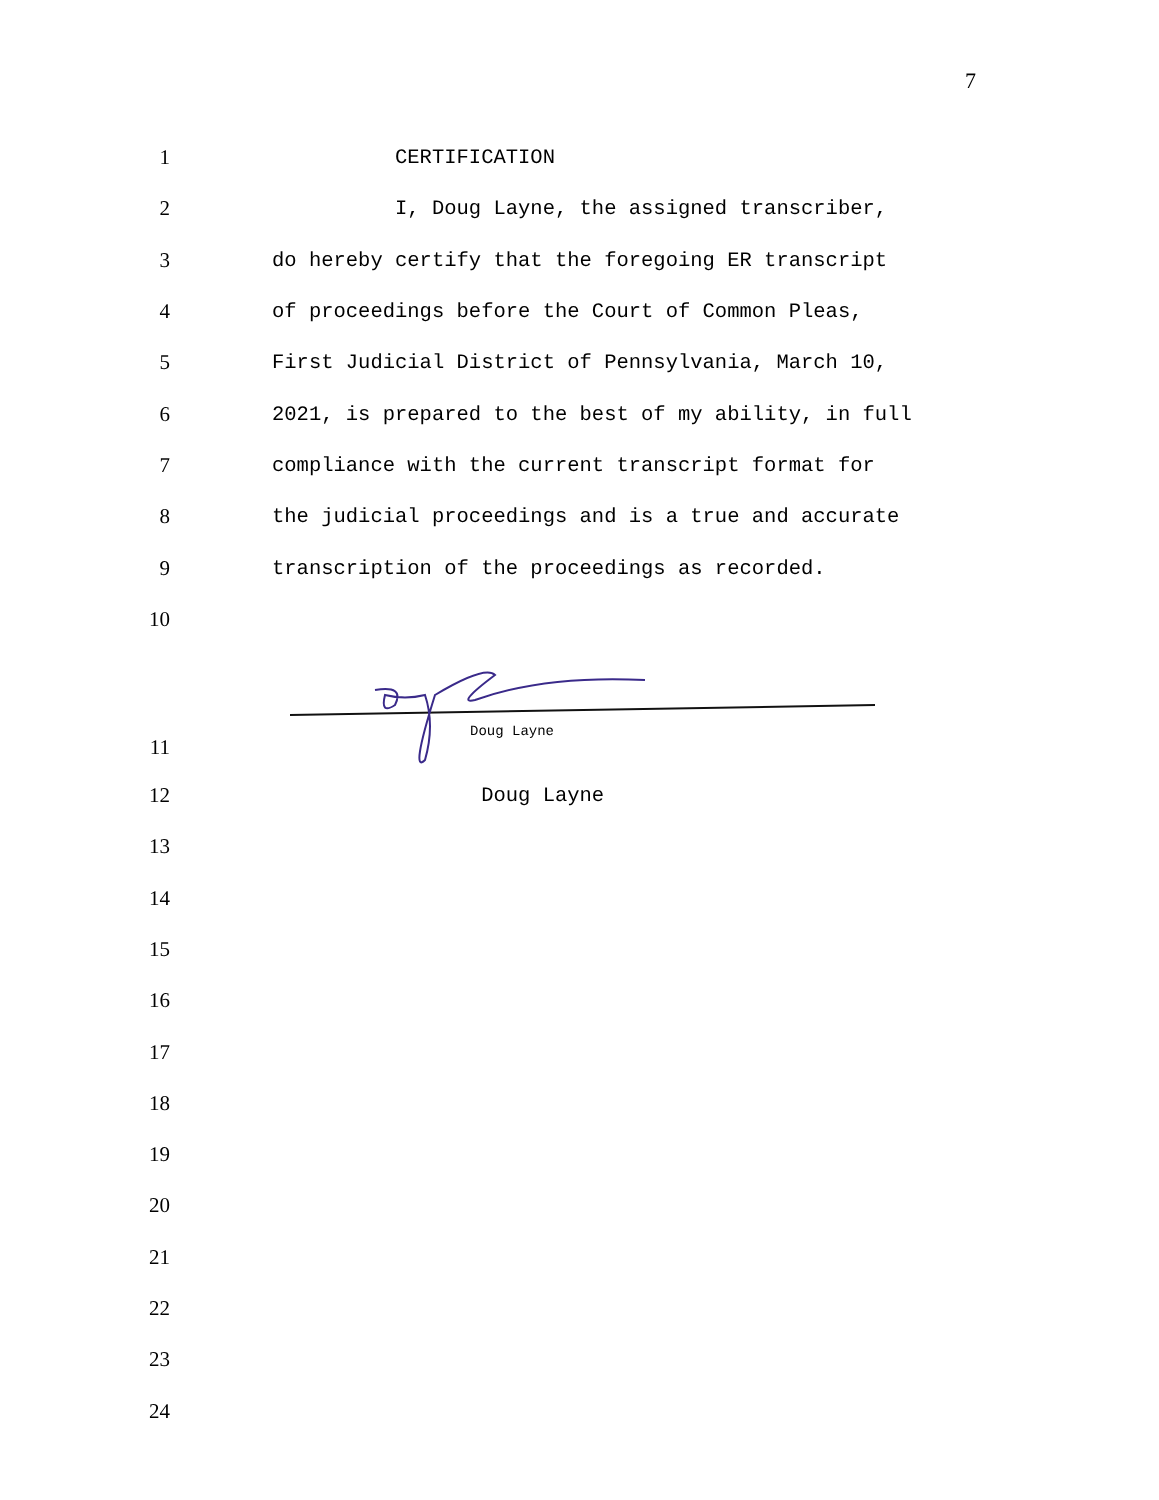7
1
CERTIFICATION
2
I, Doug Layne, the assigned transcriber,
3
do hereby certify that the foregoing ER transcript
4
of proceedings before the Court of Common Pleas,
5
First Judicial District of Pennsylvania, March 10,
6
2021, is prepared to the best of my ability, in full
7
compliance with the current transcript format for
8
the judicial proceedings and is a true and accurate
9
transcription of the proceedings as recorded.
10
11
Doug Layne
12
Doug Layne
13
14
15
16
17
18
19
20
21
22
23
24